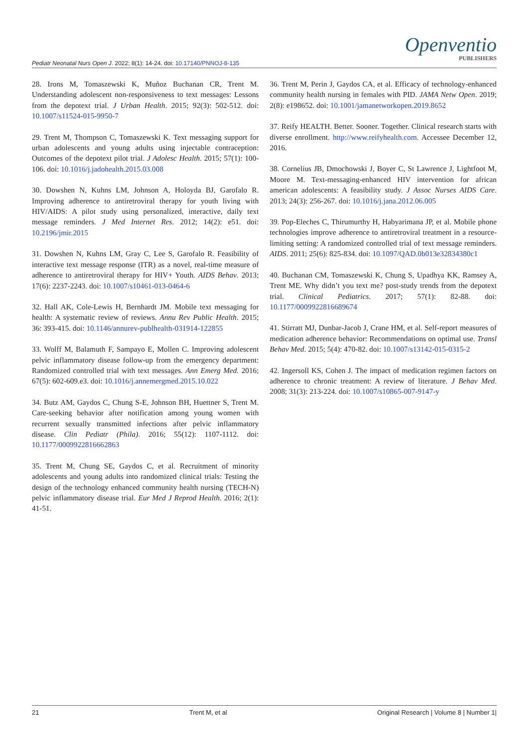Pediatr Neonatal Nurs Open J. 2022; 8(1): 14-24. doi: 10.17140/PNNOJ-8-135
Openventio
PUBLISHERS
28. Irons M, Tomaszewski K, Muñoz Buchanan CR, Trent M. Understanding adolescent non-responsiveness to text messages: Lessons from the depotext trial. J Urban Health. 2015; 92(3): 502-512. doi: 10.1007/s11524-015-9950-7
29. Trent M, Thompson C, Tomaszewski K. Text messaging support for urban adolescents and young adults using injectable contraception: Outcomes of the depotext pilot trial. J Adolesc Health. 2015; 57(1): 100-106. doi: 10.1016/j.jadohealth.2015.03.008
30. Dowshen N, Kuhns LM, Johnson A, Holoyda BJ, Garofalo R. Improving adherence to antiretroviral therapy for youth living with HIV/AIDS: A pilot study using personalized, interactive, daily text message reminders. J Med Internet Res. 2012; 14(2): e51. doi: 10.2196/jmir.2015
31. Dowshen N, Kuhns LM, Gray C, Lee S, Garofalo R. Feasibility of interactive text message response (ITR) as a novel, real-time measure of adherence to antiretroviral therapy for HIV+ Youth. AIDS Behav. 2013; 17(6): 2237-2243. doi: 10.1007/s10461-013-0464-6
32. Hall AK, Cole-Lewis H, Bernhardt JM. Mobile text messaging for health: A systematic review of reviews. Annu Rev Public Health. 2015; 36: 393-415. doi: 10.1146/annurev-publhealth-031914-122855
33. Wolff M, Balamuth F, Sampayo E, Mollen C. Improving adolescent pelvic inflammatory disease follow-up from the emergency department: Randomized controlled trial with text messages. Ann Emerg Med. 2016; 67(5): 602-609.e3. doi: 10.1016/j.annemergmed.2015.10.022
34. Butz AM, Gaydos C, Chung S-E, Johnson BH, Huettner S, Trent M. Care-seeking behavior after notification among young women with recurrent sexually transmitted infections after pelvic inflammatory disease. Clin Pediatr (Phila). 2016; 55(12): 1107-1112. doi: 10.1177/0009922816662863
35. Trent M, Chung SE, Gaydos C, et al. Recruitment of minority adolescents and young adults into randomized clinical trials: Testing the design of the technology enhanced community health nursing (TECH-N) pelvic inflammatory disease trial. Eur Med J Reprod Health. 2016; 2(1): 41-51.
36. Trent M, Perin J, Gaydos CA, et al. Efficacy of technology-enhanced community health nursing in females with PID. JAMA Netw Open. 2019; 2(8): e198652. doi: 10.1001/jamanetworkopen.2019.8652
37. Reify HEALTH. Better. Sooner. Together. Clinical research starts with diverse enrollment. http://www.reifyhealth.com. Accessee December 12, 2016.
38. Cornelius JB, Dmochowski J, Boyer C, St Lawrence J, Lightfoot M, Moore M. Text-messaging-enhanced HIV intervention for african american adolescents: A feasibility study. J Assoc Nurses AIDS Care. 2013; 24(3): 256-267. doi: 10.1016/j.jana.2012.06.005
39. Pop-Eleches C, Thirumurthy H, Habyarimana JP, et al. Mobile phone technologies improve adherence to antiretroviral treatment in a resource-limiting setting: A randomized controlled trial of text message reminders. AIDS. 2011; 25(6): 825-834. doi: 10.1097/QAD.0b013e32834380c1
40. Buchanan CM, Tomaszewski K, Chung S, Upadhya KK, Ramsey A, Trent ME. Why didn’t you text me? post-study trends from the depotext trial. Clinical Pediatrics. 2017; 57(1): 82-88. doi: 10.1177/0009922816689674
41. Stirratt MJ, Dunbar-Jacob J, Crane HM, et al. Self-report measures of medication adherence behavior: Recommendations on optimal use. Transl Behav Med. 2015; 5(4): 470-82. doi: 10.1007/s13142-015-0315-2
42. Ingersoll KS, Cohen J. The impact of medication regimen factors on adherence to chronic treatment: A review of literature. J Behav Med. 2008; 31(3): 213-224. doi: 10.1007/s10865-007-9147-y
21 Trent M, et al Original Research | Volume 8 | Number 1|